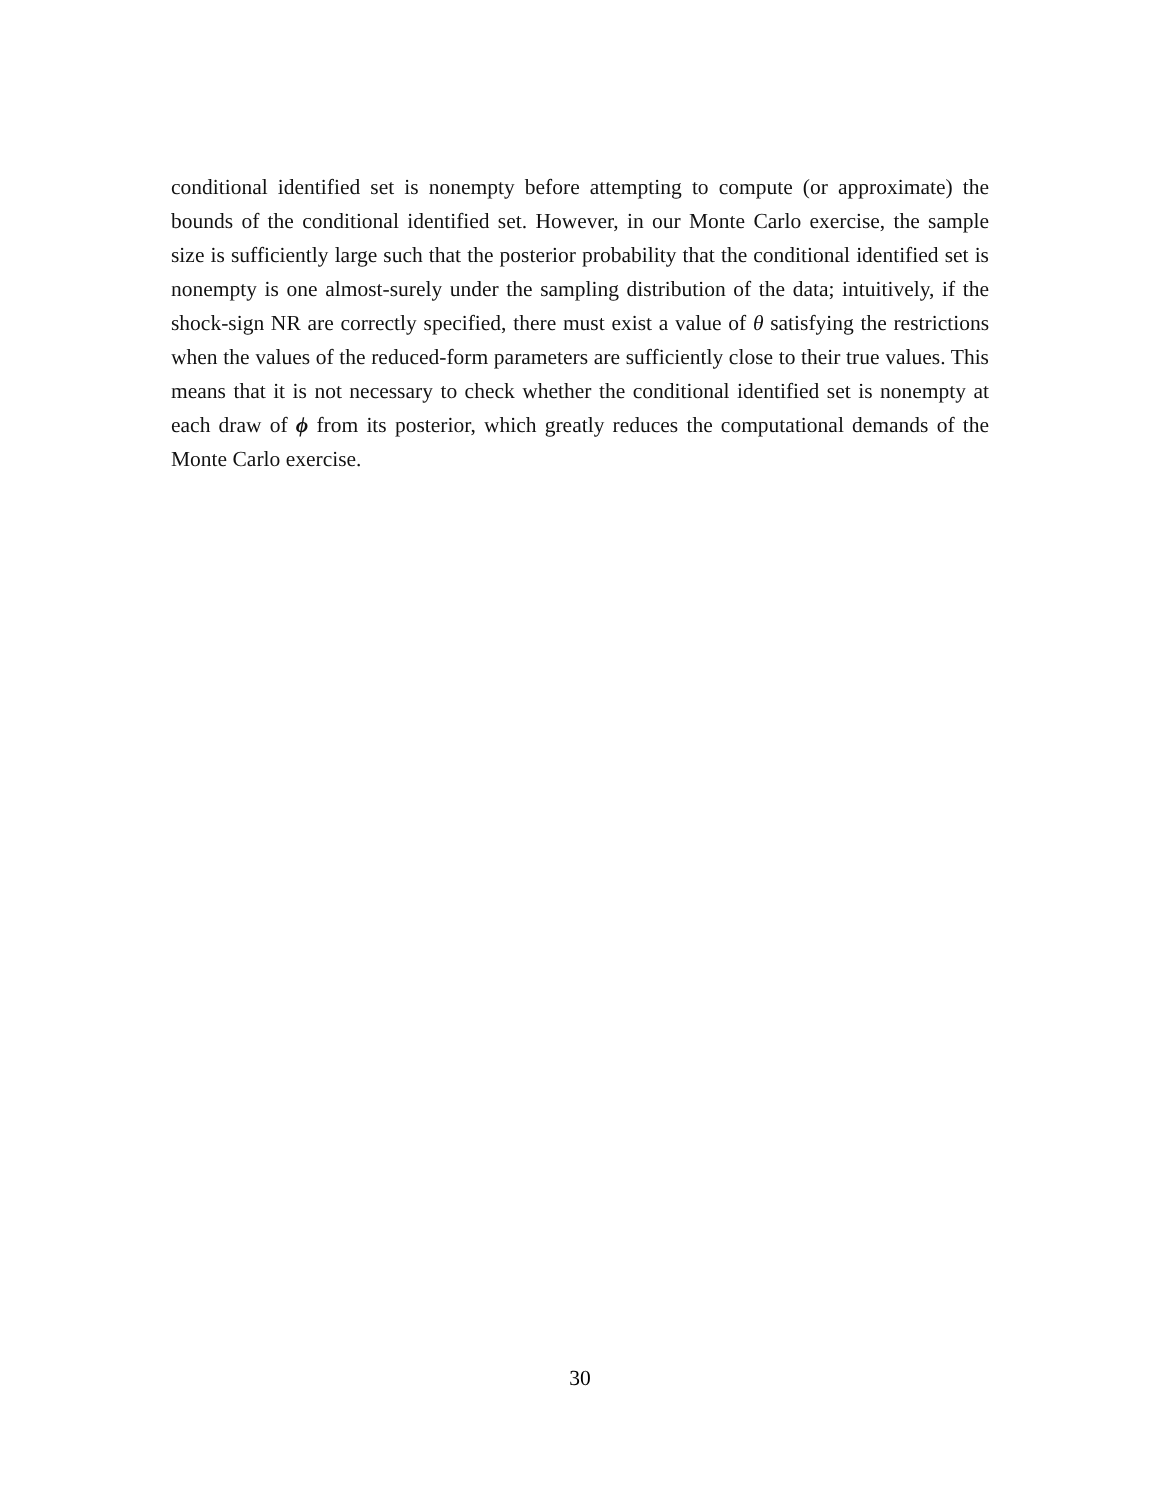conditional identified set is nonempty before attempting to compute (or approximate) the bounds of the conditional identified set. However, in our Monte Carlo exercise, the sample size is sufficiently large such that the posterior probability that the conditional identified set is nonempty is one almost-surely under the sampling distribution of the data; intuitively, if the shock-sign NR are correctly specified, there must exist a value of θ satisfying the restrictions when the values of the reduced-form parameters are sufficiently close to their true values. This means that it is not necessary to check whether the conditional identified set is nonempty at each draw of ϕ from its posterior, which greatly reduces the computational demands of the Monte Carlo exercise.
30